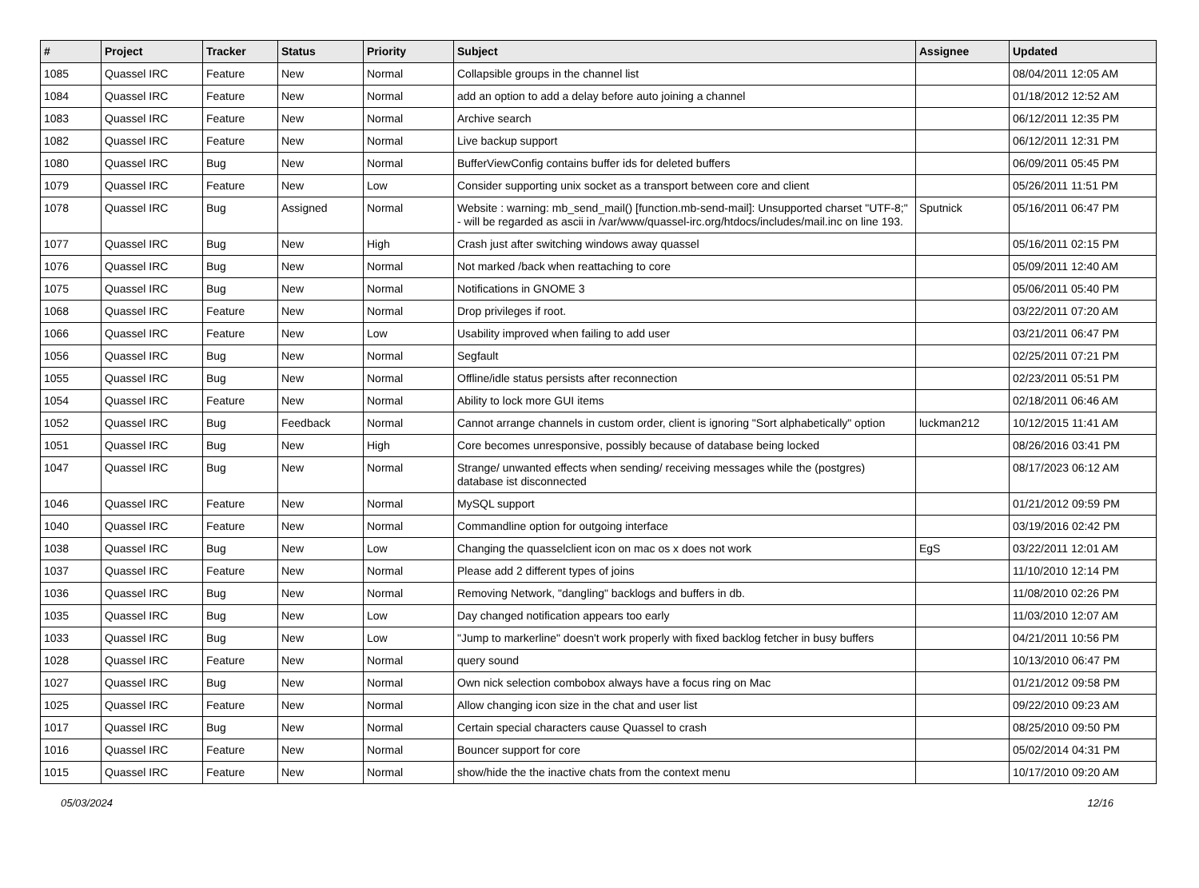| # | Project | Tracker | Status | Priority | Subject | Assignee | Updated |
| --- | --- | --- | --- | --- | --- | --- | --- |
| 1085 | Quassel IRC | Feature | New | Normal | Collapsible groups in the channel list | | 08/04/2011 12:05 AM |
| 1084 | Quassel IRC | Feature | New | Normal | add an option to add a delay before auto joining a channel | | 01/18/2012 12:52 AM |
| 1083 | Quassel IRC | Feature | New | Normal | Archive search | | 06/12/2011 12:35 PM |
| 1082 | Quassel IRC | Feature | New | Normal | Live backup support | | 06/12/2011 12:31 PM |
| 1080 | Quassel IRC | Bug | New | Normal | BufferViewConfig contains buffer ids for deleted buffers | | 06/09/2011 05:45 PM |
| 1079 | Quassel IRC | Feature | New | Low | Consider supporting unix socket as a transport between core and client | | 05/26/2011 11:51 PM |
| 1078 | Quassel IRC | Bug | Assigned | Normal | Website : warning: mb_send_mail() [function.mb-send-mail]: Unsupported charset "UTF-8;" - will be regarded as ascii in /var/www/quassel-irc.org/htdocs/includes/mail.inc on line 193. | Sputnick | 05/16/2011 06:47 PM |
| 1077 | Quassel IRC | Bug | New | High | Crash just after switching windows away quassel | | 05/16/2011 02:15 PM |
| 1076 | Quassel IRC | Bug | New | Normal | Not marked /back when reattaching to core | | 05/09/2011 12:40 AM |
| 1075 | Quassel IRC | Bug | New | Normal | Notifications in GNOME 3 | | 05/06/2011 05:40 PM |
| 1068 | Quassel IRC | Feature | New | Normal | Drop privileges if root. | | 03/22/2011 07:20 AM |
| 1066 | Quassel IRC | Feature | New | Low | Usability improved when failing to add user | | 03/21/2011 06:47 PM |
| 1056 | Quassel IRC | Bug | New | Normal | Segfault | | 02/25/2011 07:21 PM |
| 1055 | Quassel IRC | Bug | New | Normal | Offline/idle status persists after reconnection | | 02/23/2011 05:51 PM |
| 1054 | Quassel IRC | Feature | New | Normal | Ability to lock more GUI items | | 02/18/2011 06:46 AM |
| 1052 | Quassel IRC | Bug | Feedback | Normal | Cannot arrange channels in custom order, client is ignoring "Sort alphabetically" option | luckman212 | 10/12/2015 11:41 AM |
| 1051 | Quassel IRC | Bug | New | High | Core becomes unresponsive, possibly because of database being locked | | 08/26/2016 03:41 PM |
| 1047 | Quassel IRC | Bug | New | Normal | Strange/ unwanted effects when sending/ receiving messages while the (postgres) database ist disconnected | | 08/17/2023 06:12 AM |
| 1046 | Quassel IRC | Feature | New | Normal | MySQL support | | 01/21/2012 09:59 PM |
| 1040 | Quassel IRC | Feature | New | Normal | Commandline option for outgoing interface | | 03/19/2016 02:42 PM |
| 1038 | Quassel IRC | Bug | New | Low | Changing the quasselclient icon on mac os x does not work | EgS | 03/22/2011 12:01 AM |
| 1037 | Quassel IRC | Feature | New | Normal | Please add 2 different types of joins | | 11/10/2010 12:14 PM |
| 1036 | Quassel IRC | Bug | New | Normal | Removing Network, "dangling" backlogs and buffers in db. | | 11/08/2010 02:26 PM |
| 1035 | Quassel IRC | Bug | New | Low | Day changed notification appears too early | | 11/03/2010 12:07 AM |
| 1033 | Quassel IRC | Bug | New | Low | "Jump to markerline" doesn't work properly with fixed backlog fetcher in busy buffers | | 04/21/2011 10:56 PM |
| 1028 | Quassel IRC | Feature | New | Normal | query sound | | 10/13/2010 06:47 PM |
| 1027 | Quassel IRC | Bug | New | Normal | Own nick selection combobox always have a focus ring on Mac | | 01/21/2012 09:58 PM |
| 1025 | Quassel IRC | Feature | New | Normal | Allow changing icon size in the chat and user list | | 09/22/2010 09:23 AM |
| 1017 | Quassel IRC | Bug | New | Normal | Certain special characters cause Quassel to crash | | 08/25/2010 09:50 PM |
| 1016 | Quassel IRC | Feature | New | Normal | Bouncer support for core | | 05/02/2014 04:31 PM |
| 1015 | Quassel IRC | Feature | New | Normal | show/hide the the inactive chats from the context menu | | 10/17/2010 09:20 AM |
05/03/2024 12/16